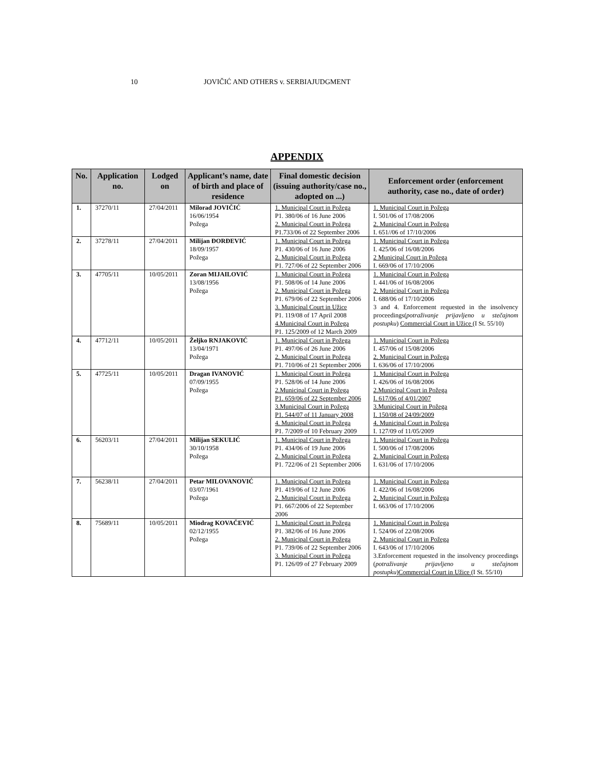10 JOVIČIĆ AND OTHERS v. SERBIAJUDGMENT
APPENDIX
| No. | Application no. | Lodged on | Applicant’s name, date of birth and place of residence | Final domestic decision (issuing authority/case no., adopted on ...) | Enforcement order (enforcement authority, case no., date of order) |
| --- | --- | --- | --- | --- | --- |
| 1. | 37270/11 | 27/04/2011 | Milorad JOVIČIĆ 16/06/1954 Požega | 1. Municipal Court in Požega P1. 380/06 of 16 June 2006 2. Municipal Court in Požega P1.733/06 of 22 September 2006 | 1. Municipal Court in Požega I. 501/06 of 17/08/2006 2. Municipal Court in Požega I. 651//06 of 17/10/2006 |
| 2. | 37278/11 | 27/04/2011 | Milijan ĐORĐEVIĆ 18/09/1957 Požega | 1. Municipal Court in Požega P1. 430/06 of 16 June 2006 2. Municipal Court in Požega P1. 727/06 of 22 September 2006 | 1. Municipal Court in Požega I. 425/06 of 16/08/2006 2 Municipal Court in Požega I. 669/06 of 17/10/2006 |
| 3. | 47705/11 | 10/05/2011 | Zoran MIJAILOVIĆ 13/08/1956 Požega | 1. Municipal Court in Požega P1. 508/06 of 14 June 2006 2. Municipal Court in Požega P1. 679/06 of 22 September 2006 3. Municipal Court in Užice P1. 119/08 of 17 April 2008 4.Municipal Court in Požega P1. 125/2009 of 12 March 2009 | 1. Municipal Court in Požega I. 441/06 of 16/08/2006 2. Municipal Court in Požega I. 688/06 of 17/10/2006 3 and 4. Enforcement requested in the insolvency proceedings( potraživanje prijavljeno u stečajnom postupku ) Commercial Court in Užice (I St. 55/10) |
| 4. | 47712/11 | 10/05/2011 | Željko RNJAKOVIĆ 13/04/1971 Požega | 1. Municipal Court in Požega P1. 497/06 of 26 June 2006 2. Municipal Court in Požega P1. 710/06 of 21 September 2006 | 1. Municipal Court in Požega I. 457/06 of 15/08/2006 2. Municipal Court in Požega I. 636/06 of 17/10/2006 |
| 5. | 47725/11 | 10/05/2011 | Dragan IVANOVIĆ 07/09/1955 Požega | 1. Municipal Court in Požega P1. 528/06 of 14 June 2006 2.Municipal Court in Požega P1. 659/06 of 22 September 2006 3.Municipal Court in Požega P1. 544/07 of 11 January 2008 4. Municipal Court in Požega P1. 7/2009 of 10 February 2009 | 1. Municipal Court in Požega I. 426/06 of 16/08/2006 2.Municipal Court in Požega I. 617/06 of 4/01/2007 3.Municipal Court in Požega I. 150/08 of 24/09/2009 4. Municipal Court in Požega I. 127/09 of 11/05/2009 |
| 6. | 56203/11 | 27/04/2011 | Milijan SEKULIĆ 30/10/1958 Požega | 1. Municipal Court in Požega P1. 434/06 of 19 June 2006 2. Municipal Court in Požega P1. 722/06 of 21 September 2006 | 1. Municipal Court in Požega I. 500/06 of 17/08/2006 2. Municipal Court in Požega I. 631/06 of 17/10/2006 |
| 7. | 56238/11 | 27/04/2011 | Petar MILOVANOVIĆ 03/07/1961 Požega | 1. Municipal Court in Požega P1. 419/06 of 12 June 2006 2. Municipal Court in Požega P1. 667/2006 of 22 September 2006 | 1. Municipal Court in Požega I. 422/06 of 16/08/2006 2. Municipal Court in Požega I. 663/06 of 17/10/2006 |
| 8. | 75689/11 | 10/05/2011 | Miodrag KOVAČEVIĆ 02/12/1955 Požega | 1. Municipal Court in Požega P1. 382/06 of 16 June 2006 2. Municipal Court in Požega P1. 739/06 of 22 September 2006 3. Municipal Court in Požega P1. 126/09 of 27 February 2009 | 1. Municipal Court in Požega I. 524/06 of 22/08/2006 2. Municipal Court in Požega I. 643/06 of 17/10/2006 3.Enforcement requested in the insolvency proceedings ( potraživanje prijavljeno u stečajnom postupku ) Commercial Court in Užice (I St. 55/10) |